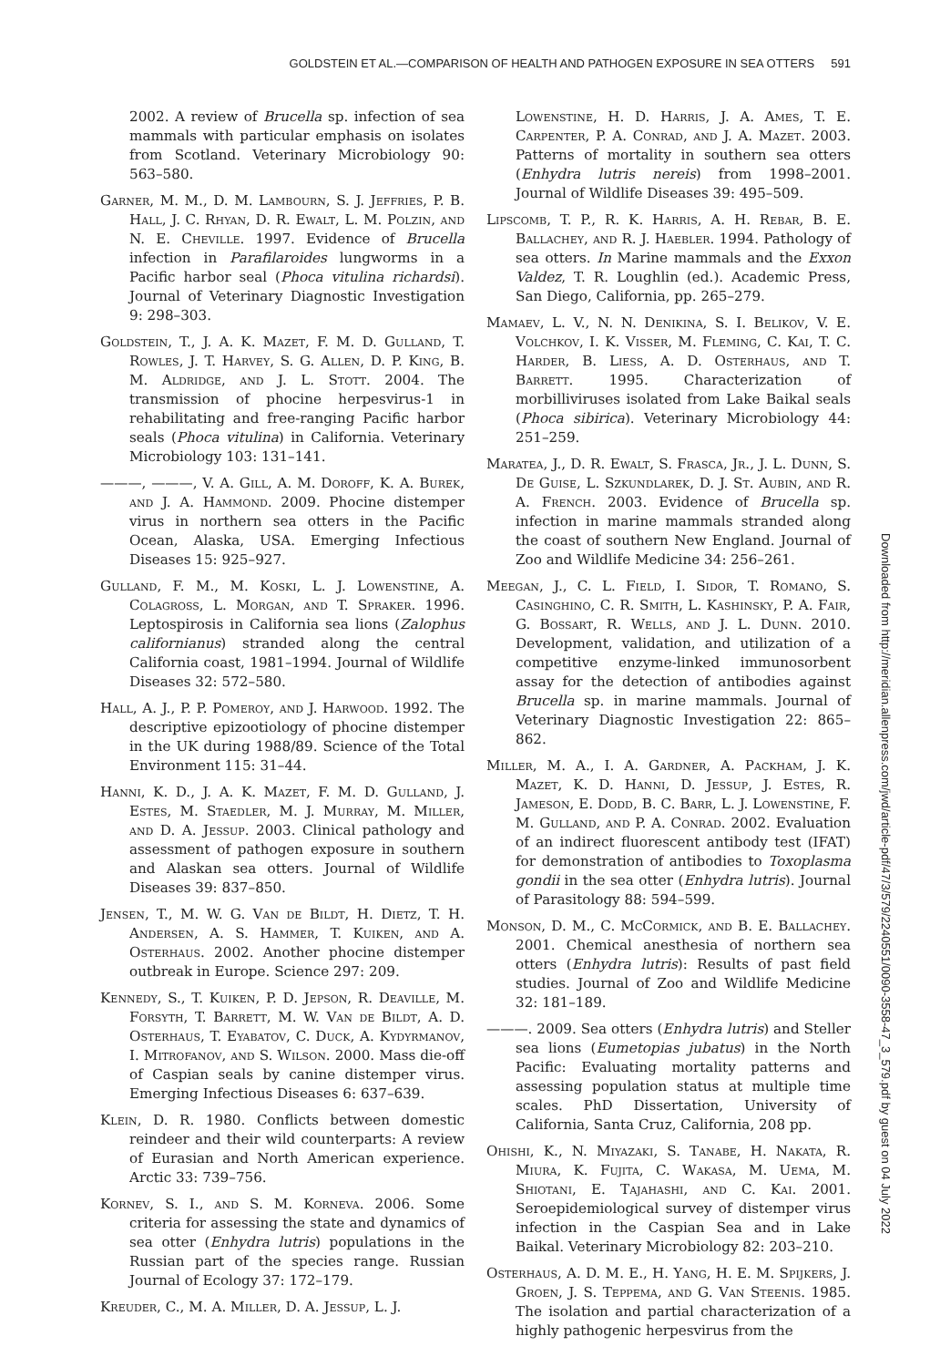GOLDSTEIN ET AL.—COMPARISON OF HEALTH AND PATHOGEN EXPOSURE IN SEA OTTERS 591
2002. A review of Brucella sp. infection of sea mammals with particular emphasis on isolates from Scotland. Veterinary Microbiology 90: 563–580.
Garner, M. M., D. M. Lambourn, S. J. Jeffries, P. B. Hall, J. C. Rhyan, D. R. Ewalt, L. M. Polzin, and N. E. Cheville. 1997. Evidence of Brucella infection in Parafilaroides lungworms in a Pacific harbor seal (Phoca vitulina richardsi). Journal of Veterinary Diagnostic Investigation 9: 298–303.
Goldstein, T., J. A. K. Mazet, F. M. D. Gulland, T. Rowles, J. T. Harvey, S. G. Allen, D. P. King, B. M. Aldridge, and J. L. Stott. 2004. The transmission of phocine herpesvirus-1 in rehabilitating and free-ranging Pacific harbor seals (Phoca vitulina) in California. Veterinary Microbiology 103: 131–141.
———, ———, V. A. Gill, A. M. Doroff, K. A. Burek, and J. A. Hammond. 2009. Phocine distemper virus in northern sea otters in the Pacific Ocean, Alaska, USA. Emerging Infectious Diseases 15: 925–927.
Gulland, F. M., M. Koski, L. J. Lowenstine, A. Colagross, L. Morgan, and T. Spraker. 1996. Leptospirosis in California sea lions (Zalophus californianus) stranded along the central California coast, 1981–1994. Journal of Wildlife Diseases 32: 572–580.
Hall, A. J., P. P. Pomeroy, and J. Harwood. 1992. The descriptive epizootiology of phocine distemper in the UK during 1988/89. Science of the Total Environment 115: 31–44.
Hanni, K. D., J. A. K. Mazet, F. M. D. Gulland, J. Estes, M. Staedler, M. J. Murray, M. Miller, and D. A. Jessup. 2003. Clinical pathology and assessment of pathogen exposure in southern and Alaskan sea otters. Journal of Wildlife Diseases 39: 837–850.
Jensen, T., M. W. G. Van de Bildt, H. Dietz, T. H. Andersen, A. S. Hammer, T. Kuiken, and A. Osterhaus. 2002. Another phocine distemper outbreak in Europe. Science 297: 209.
Kennedy, S., T. Kuiken, P. D. Jepson, R. Deaville, M. Forsyth, T. Barrett, M. W. Van de Bildt, A. D. Osterhaus, T. Eyabatov, C. Duck, A. Kydyrmanov, I. Mitrofanov, and S. Wilson. 2000. Mass die-off of Caspian seals by canine distemper virus. Emerging Infectious Diseases 6: 637–639.
Klein, D. R. 1980. Conflicts between domestic reindeer and their wild counterparts: A review of Eurasian and North American experience. Arctic 33: 739–756.
Kornev, S. I., and S. M. Korneva. 2006. Some criteria for assessing the state and dynamics of sea otter (Enhydra lutris) populations in the Russian part of the species range. Russian Journal of Ecology 37: 172–179.
Kreuder, C., M. A. Miller, D. A. Jessup, L. J.
Lowenstine, H. D. Harris, J. A. Ames, T. E. Carpenter, P. A. Conrad, and J. A. Mazet. 2003. Patterns of mortality in southern sea otters (Enhydra lutris nereis) from 1998–2001. Journal of Wildlife Diseases 39: 495–509.
Lipscomb, T. P., R. K. Harris, A. H. Rebar, B. E. Ballachey, and R. J. Haebler. 1994. Pathology of sea otters. In Marine mammals and the Exxon Valdez, T. R. Loughlin (ed.). Academic Press, San Diego, California, pp. 265–279.
Mamaev, L. V., N. N. Denikina, S. I. Belikov, V. E. Volchkov, I. K. Visser, M. Fleming, C. Kai, T. C. Harder, B. Liess, A. D. Osterhaus, and T. Barrett. 1995. Characterization of morbilliviruses isolated from Lake Baikal seals (Phoca sibirica). Veterinary Microbiology 44: 251–259.
Maratea, J., D. R. Ewalt, S. Frasca, Jr., J. L. Dunn, S. De Guise, L. Szkundlarek, D. J. St. Aubin, and R. A. French. 2003. Evidence of Brucella sp. infection in marine mammals stranded along the coast of southern New England. Journal of Zoo and Wildlife Medicine 34: 256–261.
Meegan, J., C. L. Field, I. Sidor, T. Romano, S. Casinghino, C. R. Smith, L. Kashinsky, P. A. Fair, G. Bossart, R. Wells, and J. L. Dunn. 2010. Development, validation, and utilization of a competitive enzyme-linked immunosorbent assay for the detection of antibodies against Brucella sp. in marine mammals. Journal of Veterinary Diagnostic Investigation 22: 865–862.
Miller, M. A., I. A. Gardner, A. Packham, J. K. Mazet, K. D. Hanni, D. Jessup, J. Estes, R. Jameson, E. Dodd, B. C. Barr, L. J. Lowenstine, F. M. Gulland, and P. A. Conrad. 2002. Evaluation of an indirect fluorescent antibody test (IFAT) for demonstration of antibodies to Toxoplasma gondii in the sea otter (Enhydra lutris). Journal of Parasitology 88: 594–599.
Monson, D. M., C. McCormick, and B. E. Ballachey. 2001. Chemical anesthesia of northern sea otters (Enhydra lutris): Results of past field studies. Journal of Zoo and Wildlife Medicine 32: 181–189.
———. 2009. Sea otters (Enhydra lutris) and Steller sea lions (Eumetopias jubatus) in the North Pacific: Evaluating mortality patterns and assessing population status at multiple time scales. PhD Dissertation, University of California, Santa Cruz, California, 208 pp.
Ohishi, K., N. Miyazaki, S. Tanabe, H. Nakata, R. Miura, K. Fujita, C. Wakasa, M. Uema, M. Shiotani, E. Tajahashi, and C. Kai. 2001. Seroepidemiological survey of distemper virus infection in the Caspian Sea and in Lake Baikal. Veterinary Microbiology 82: 203–210.
Osterhaus, A. D. M. E., H. Yang, H. E. M. Spijkers, J. Groen, J. S. Teppema, and G. Van Steenis. 1985. The isolation and partial characterization of a highly pathogenic herpesvirus from the
Downloaded from http://meridian.allenpress.com/jwd/article-pdf/47/3/579/2240551/0090-3558-47_3_579.pdf by guest on 04 July 2022